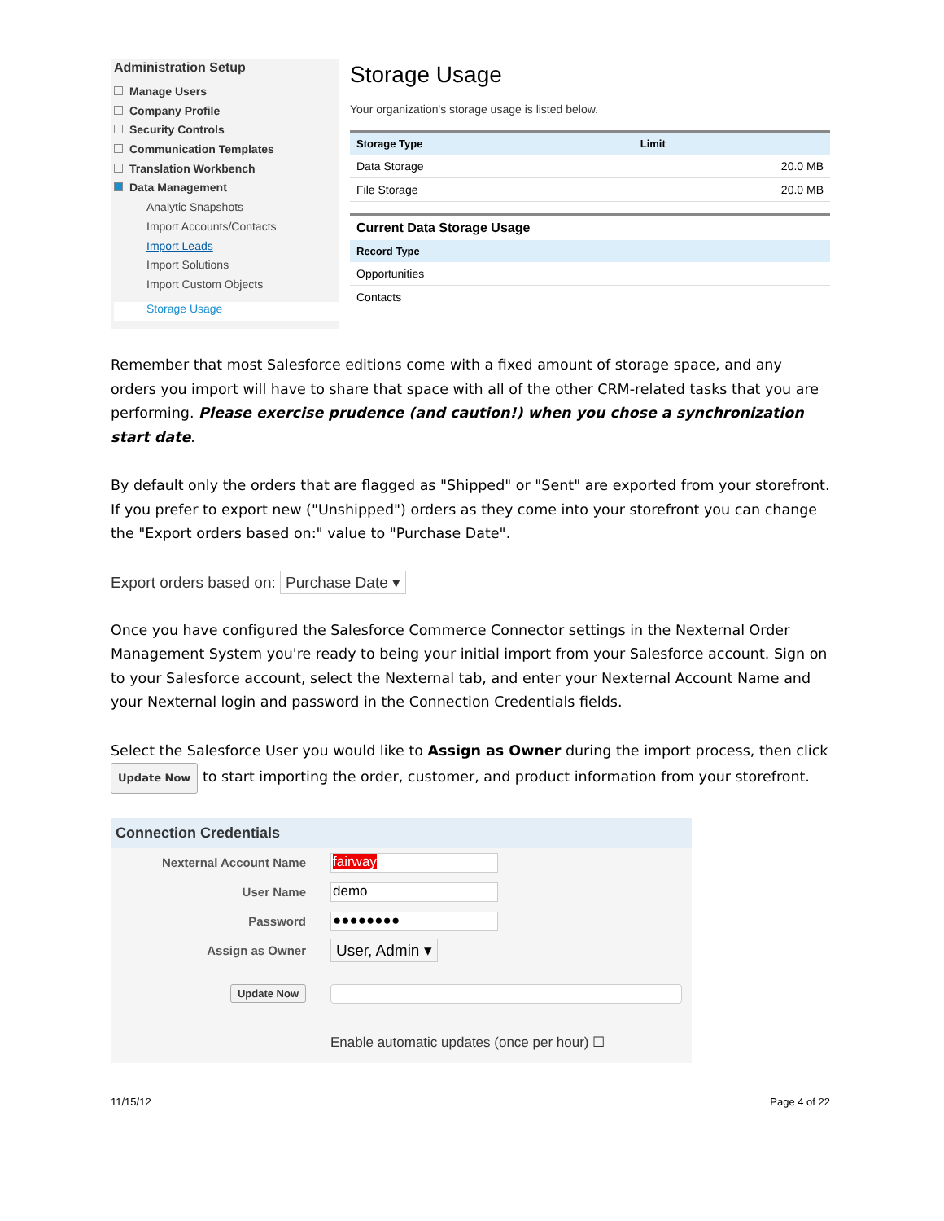Administration Setup
Manage Users
Company Profile
Security Controls
Communication Templates
Translation Workbench
Data Management
Analytic Snapshots
Import Accounts/Contacts
Import Leads
Import Solutions
Import Custom Objects
Storage Usage
Storage Usage
Your organization's storage usage is listed below.
| Storage Type | Limit |
| --- | --- |
| Data Storage | 20.0 MB |
| File Storage | 20.0 MB |
| Current Data Storage Usage | |
| Record Type | |
| Opportunities | |
| Contacts | |
Remember that most Salesforce editions come with a fixed amount of storage space, and any orders you import will have to share that space with all of the other CRM-related tasks that you are performing. Please exercise prudence (and caution!) when you chose a synchronization start date.
By default only the orders that are flagged as "Shipped" or "Sent" are exported from your storefront. If you prefer to export new ("Unshipped") orders as they come into your storefront you can change the "Export orders based on:" value to "Purchase Date".
Export orders based on: Purchase Date ▾
Once you have configured the Salesforce Commerce Connector settings in the Nexternal Order Management System you're ready to being your initial import from your Salesforce account. Sign on to your Salesforce account, select the Nexternal tab, and enter your Nexternal Account Name and your Nexternal login and password in the Connection Credentials fields.
Select the Salesforce User you would like to Assign as Owner during the import process, then click Update Now to start importing the order, customer, and product information from your storefront.
Connection Credentials
Nexternal Account Name fairway
User Name demo
Password ●●●●●●●●
Assign as Owner User, Admin ▾
Update Now
Enable automatic updates (once per hour) ☐
11/15/12 Page 4 of 22